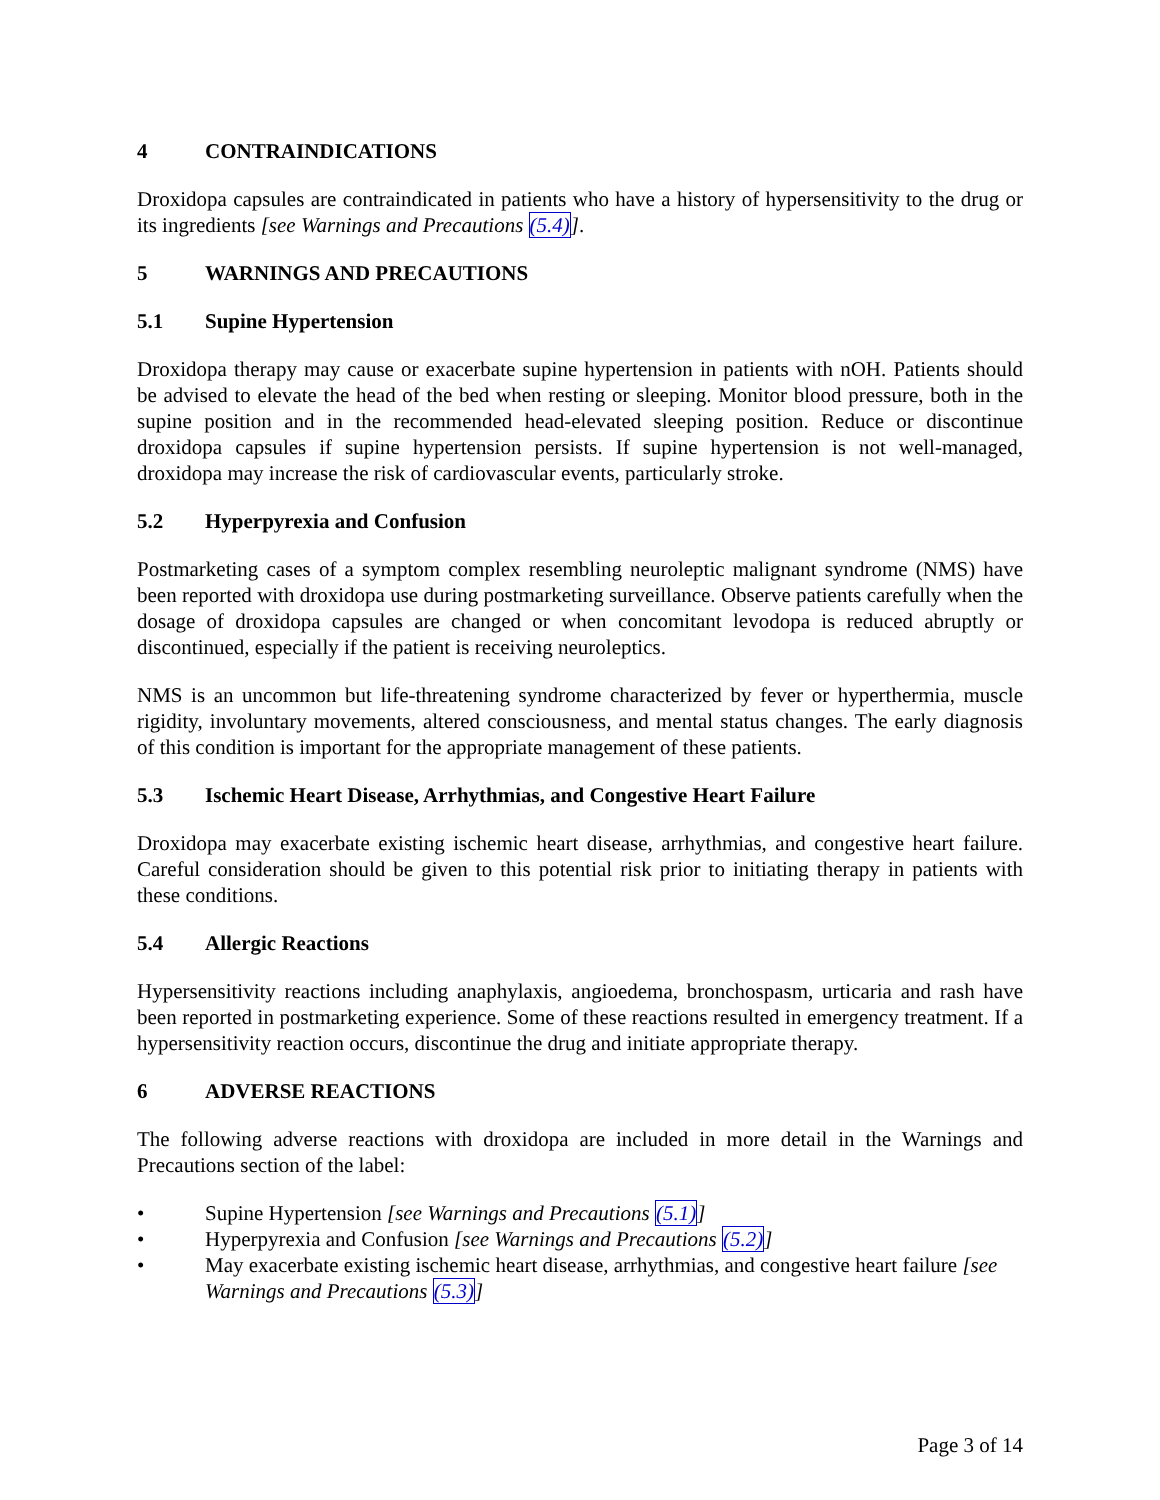4 CONTRAINDICATIONS
Droxidopa capsules are contraindicated in patients who have a history of hypersensitivity to the drug or its ingredients [see Warnings and Precautions (5.4)].
5 WARNINGS AND PRECAUTIONS
5.1 Supine Hypertension
Droxidopa therapy may cause or exacerbate supine hypertension in patients with nOH. Patients should be advised to elevate the head of the bed when resting or sleeping. Monitor blood pressure, both in the supine position and in the recommended head-elevated sleeping position. Reduce or discontinue droxidopa capsules if supine hypertension persists. If supine hypertension is not well-managed, droxidopa may increase the risk of cardiovascular events, particularly stroke.
5.2 Hyperpyrexia and Confusion
Postmarketing cases of a symptom complex resembling neuroleptic malignant syndrome (NMS) have been reported with droxidopa use during postmarketing surveillance. Observe patients carefully when the dosage of droxidopa capsules are changed or when concomitant levodopa is reduced abruptly or discontinued, especially if the patient is receiving neuroleptics.
NMS is an uncommon but life-threatening syndrome characterized by fever or hyperthermia, muscle rigidity, involuntary movements, altered consciousness, and mental status changes. The early diagnosis of this condition is important for the appropriate management of these patients.
5.3 Ischemic Heart Disease, Arrhythmias, and Congestive Heart Failure
Droxidopa may exacerbate existing ischemic heart disease, arrhythmias, and congestive heart failure. Careful consideration should be given to this potential risk prior to initiating therapy in patients with these conditions.
5.4 Allergic Reactions
Hypersensitivity reactions including anaphylaxis, angioedema, bronchospasm, urticaria and rash have been reported in postmarketing experience. Some of these reactions resulted in emergency treatment. If a hypersensitivity reaction occurs, discontinue the drug and initiate appropriate therapy.
6 ADVERSE REACTIONS
The following adverse reactions with droxidopa are included in more detail in the Warnings and Precautions section of the label:
• Supine Hypertension [see Warnings and Precautions (5.1)]
• Hyperpyrexia and Confusion [see Warnings and Precautions (5.2)]
• May exacerbate existing ischemic heart disease, arrhythmias, and congestive heart failure [see Warnings and Precautions (5.3)]
Page 3 of 14